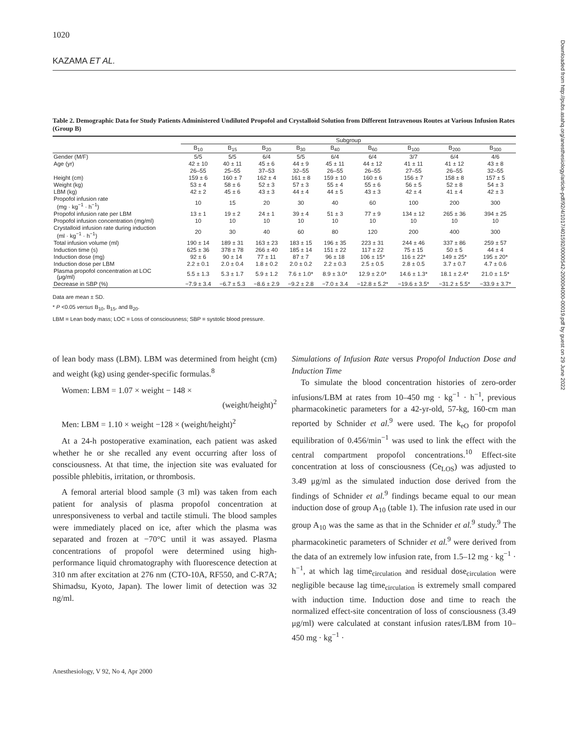Downloaded from http://pubs.asahq.org/anesthesiology/article-pdf/92/4/1017/401592/0000542-200004000-00019.pdf by guest on 29 June 2022
1020
KAZAMA ET AL.
Table 2. Demographic Data for Study Patients Administered Undiluted Propofol and Crystalloid Solution from Different Intravenous Routes at Various Infusion Rates (Group B)
| | Subgroup | | | | | | | | |
| --- | --- | --- | --- | --- | --- | --- | --- | --- | --- |
| | B<sub>10</sub> | B<sub>15</sub> | B<sub>20</sub> | B<sub>30</sub> | B<sub>40</sub> | B<sub>60</sub> | B<sub>100</sub> | B<sub>200</sub> | B<sub>300</sub> |
| Gender (M/F) | 5/5 | 5/5 | 6/4 | 5/5 | 6/4 | 6/4 | 3/7 | 6/4 | 4/6 |
| Age (yr) | 42 ± 10 | 40 ± 11 | 45 ± 6 | 44 ± 9 | 45 ± 11 | 44 ± 12 | 41 ± 11 | 41 ± 12 | 43 ± 8 |
| | 26–55 | 25–55 | 37–53 | 32–55 | 26–55 | 26–55 | 27–55 | 26–55 | 32–55 |
| Height (cm) | 159 ± 6 | 160 ± 7 | 162 ± 4 | 161 ± 8 | 159 ± 10 | 160 ± 6 | 156 ± 7 | 158 ± 8 | 157 ± 5 |
| Weight (kg) | 53 ± 4 | 58 ± 6 | 52 ± 3 | 57 ± 3 | 55 ± 4 | 55 ± 6 | 56 ± 5 | 52 ± 8 | 54 ± 3 |
| LBM (kg) | 42 ± 2 | 45 ± 6 | 43 ± 3 | 44 ± 4 | 44 ± 5 | 43 ± 3 | 42 ± 4 | 41 ± 4 | 42 ± 3 |
| Propofol infusion rate (mg · kg<sup>−1</sup> · h<sup>−1</sup>) | 10 | 15 | 20 | 30 | 40 | 60 | 100 | 200 | 300 |
| Propofol infusion rate per LBM | 13 ± 1 | 19 ± 2 | 24 ± 1 | 39 ± 4 | 51 ± 3 | 77 ± 9 | 134 ± 12 | 265 ± 36 | 394 ± 25 |
| Propofol infusion concentration (mg/ml) | 10 | 10 | 10 | 10 | 10 | 10 | 10 | 10 | 10 |
| Crystalloid infusion rate during induction (ml · kg<sup>−1</sup> · h<sup>−1</sup>) | 20 | 30 | 40 | 60 | 80 | 120 | 200 | 400 | 300 |
| Total infusion volume (ml) | 190 ± 14 | 189 ± 31 | 163 ± 23 | 183 ± 15 | 196 ± 35 | 223 ± 31 | 244 ± 46 | 337 ± 86 | 259 ± 57 |
| Induction time (s) | 625 ± 36 | 378 ± 78 | 266 ± 40 | 185 ± 14 | 151 ± 22 | 117 ± 22 | 75 ± 15 | 50 ± 5 | 44 ± 4 |
| Induction dose (mg) | 92 ± 6 | 90 ± 14 | 77 ± 11 | 87 ± 7 | 96 ± 18 | 106 ± 15* | 116 ± 22* | 149 ± 25* | 195 ± 20* |
| Induction dose per LBM | 2.2 ± 0.1 | 2.0 ± 0.4 | 1.8 ± 0.2 | 2.0 ± 0.2 | 2.2 ± 0.3 | 2.5 ± 0.5 | 2.8 ± 0.5 | 3.7 ± 0.7 | 4.7 ± 0.6 |
| Plasma propofol concentration at LOC (μg/ml) | 5.5 ± 1.3 | 5.3 ± 1.7 | 5.9 ± 1.2 | 7.6 ± 1.0* | 8.9 ± 3.0* | 12.9 ± 2.0* | 14.6 ± 1.3* | 18.1 ± 2.4* | 21.0 ± 1.5* |
| Decrease in SBP (%) | −7.9 ± 3.4 | −6.7 ± 5.3 | −8.6 ± 2.9 | −9.2 ± 2.8 | −7.0 ± 3.4 | −12.8 ± 5.2* | −19.6 ± 3.5* | −31.2 ± 5.5* | −33.9 ± 3.7* |
Data are mean ± SD.
* P <0.05 versus B<sub>10</sub>, B<sub>15</sub>, and B<sub>20</sub>.
LBM = Lean body mass; LOC = Loss of consciousness; SBP = systolic blood pressure.
of lean body mass (LBM). LBM was determined from height (cm) and weight (kg) using gender-specific formulas.<sup>8</sup>
Women: LBM = 1.07 × weight − 148 ×
(weight/height)<sup>2</sup>
Men: LBM = 1.10 × weight −128 × (weight/height)<sup>2</sup>
At a 24-h postoperative examination, each patient was asked whether he or she recalled any event occurring after loss of consciousness. At that time, the injection site was evaluated for possible phlebitis, irritation, or thrombosis.
A femoral arterial blood sample (3 ml) was taken from each patient for analysis of plasma propofol concentration at unresponsiveness to verbal and tactile stimuli. The blood samples were immediately placed on ice, after which the plasma was separated and frozen at −70°C until it was assayed. Plasma concentrations of propofol were determined using high-performance liquid chromatography with fluorescence detection at 310 nm after excitation at 276 nm (CTO-10A, RF550, and C-R7A; Shimadsu, Kyoto, Japan). The lower limit of detection was 32 ng/ml.
Simulations of Infusion Rate versus Propofol Induction Dose and Induction Time
To simulate the blood concentration histories of zero-order infusions/LBM at rates from 10–450 mg · kg<sup>−1</sup> · h<sup>−1</sup>, previous pharmacokinetic parameters for a 42-yr-old, 57-kg, 160-cm man reported by Schnider et al.<sup>9</sup> were used. The k<sub>eO</sub> for propofol equilibration of 0.456/min<sup>−1</sup> was used to link the effect with the central compartment propofol concentrations.<sup>10</sup> Effect-site concentration at loss of consciousness (Ce<sub>LOS</sub>) was adjusted to 3.49 μg/ml as the simulated induction dose derived from the findings of Schnider et al.<sup>9</sup> findings became equal to our mean induction dose of group A<sub>10</sub> (table 1). The infusion rate used in our group A<sub>10</sub> was the same as that in the Schnider et al.<sup>9</sup> study.<sup>9</sup> The pharmacokinetic parameters of Schnider et al.<sup>9</sup> were derived from the data of an extremely low infusion rate, from 1.5–12 mg · kg<sup>−1</sup> · h<sup>−1</sup>, at which lag time<sub>circulation</sub> and residual dose<sub>circulation</sub> were negligible because lag time<sub>circulation</sub> is extremely small compared with induction time. Induction dose and time to reach the normalized effect-site concentration of loss of consciousness (3.49 μg/ml) were calculated at constant infusion rates/LBM from 10–450 mg · kg<sup>−1</sup> ·
Anesthesiology, V 92, No 4, Apr 2000